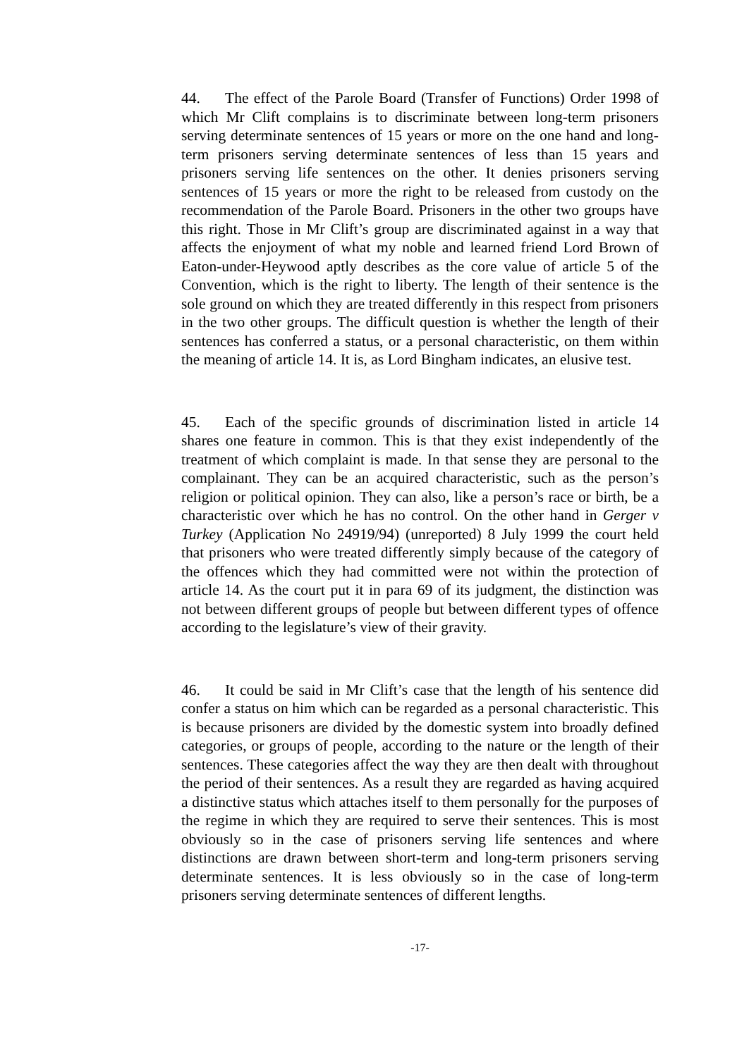44. The effect of the Parole Board (Transfer of Functions) Order 1998 of which Mr Clift complains is to discriminate between long-term prisoners serving determinate sentences of 15 years or more on the one hand and long-term prisoners serving determinate sentences of less than 15 years and prisoners serving life sentences on the other. It denies prisoners serving sentences of 15 years or more the right to be released from custody on the recommendation of the Parole Board. Prisoners in the other two groups have this right. Those in Mr Clift’s group are discriminated against in a way that affects the enjoyment of what my noble and learned friend Lord Brown of Eaton-under-Heywood aptly describes as the core value of article 5 of the Convention, which is the right to liberty. The length of their sentence is the sole ground on which they are treated differently in this respect from prisoners in the two other groups. The difficult question is whether the length of their sentences has conferred a status, or a personal characteristic, on them within the meaning of article 14. It is, as Lord Bingham indicates, an elusive test.
45. Each of the specific grounds of discrimination listed in article 14 shares one feature in common. This is that they exist independently of the treatment of which complaint is made. In that sense they are personal to the complainant. They can be an acquired characteristic, such as the person’s religion or political opinion. They can also, like a person’s race or birth, be a characteristic over which he has no control. On the other hand in Gerger v Turkey (Application No 24919/94) (unreported) 8 July 1999 the court held that prisoners who were treated differently simply because of the category of the offences which they had committed were not within the protection of article 14. As the court put it in para 69 of its judgment, the distinction was not between different groups of people but between different types of offence according to the legislature’s view of their gravity.
46. It could be said in Mr Clift’s case that the length of his sentence did confer a status on him which can be regarded as a personal characteristic. This is because prisoners are divided by the domestic system into broadly defined categories, or groups of people, according to the nature or the length of their sentences. These categories affect the way they are then dealt with throughout the period of their sentences. As a result they are regarded as having acquired a distinctive status which attaches itself to them personally for the purposes of the regime in which they are required to serve their sentences. This is most obviously so in the case of prisoners serving life sentences and where distinctions are drawn between short-term and long-term prisoners serving determinate sentences. It is less obviously so in the case of long-term prisoners serving determinate sentences of different lengths.
-17-